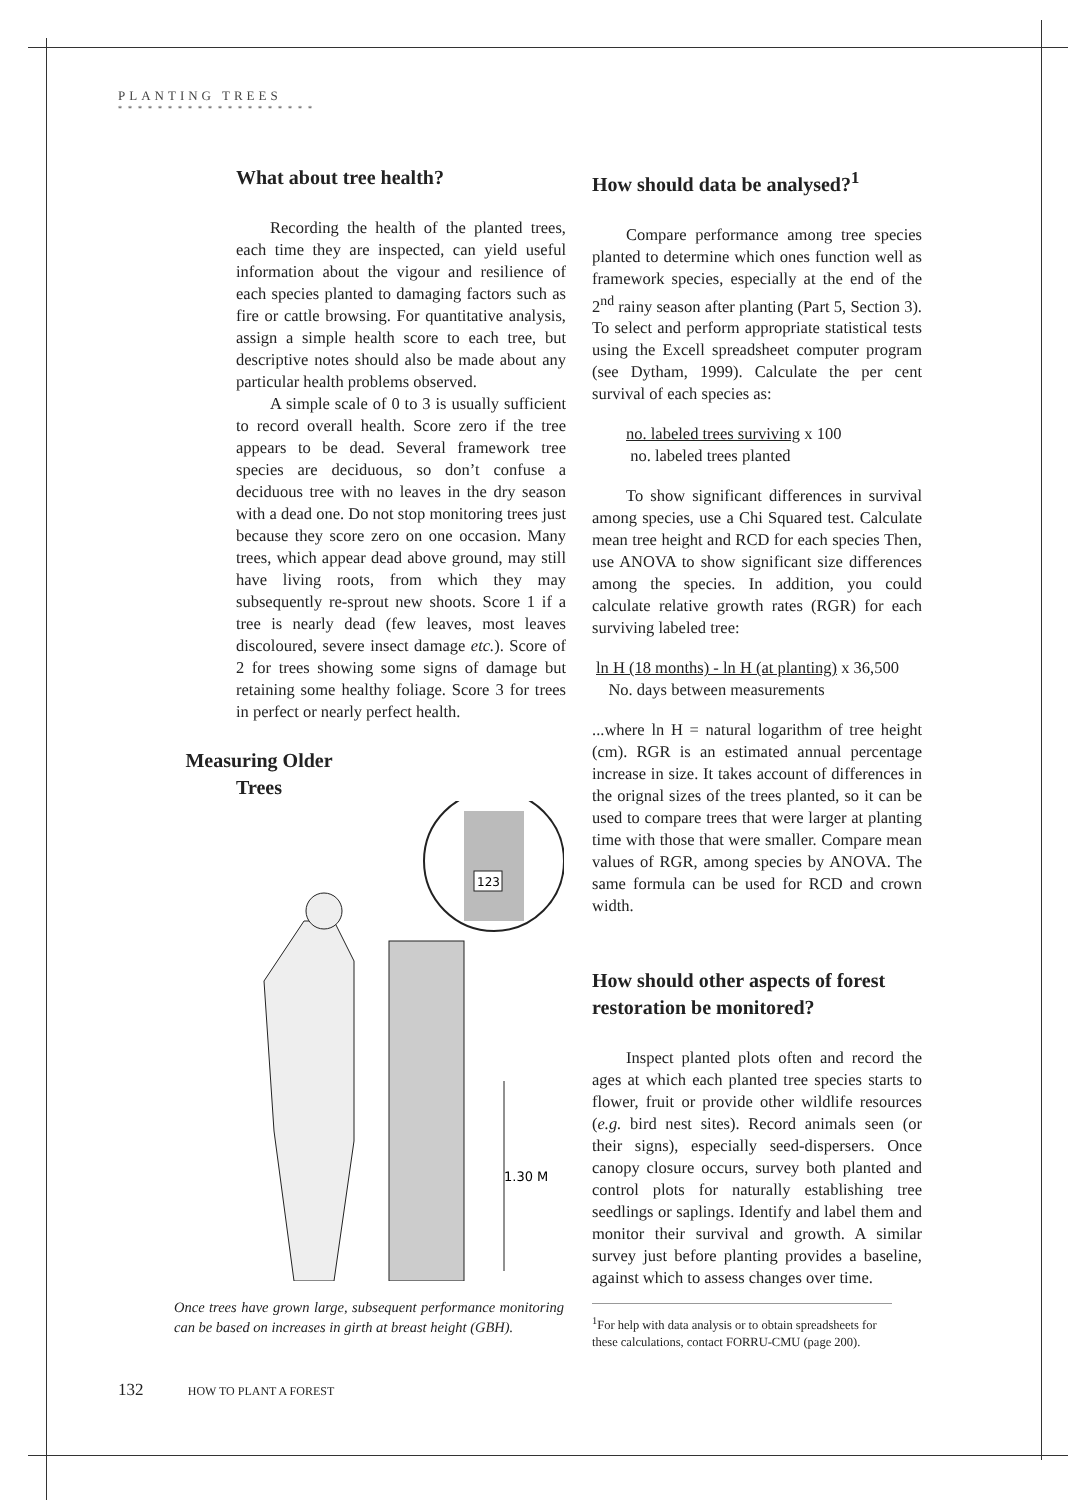PLANTING TREES
* * * * * * * * * * * * * * * * * * * *
What about tree health?
Recording the health of the planted trees, each time they are inspected, can yield useful information about the vigour and resilience of each species planted to damaging factors such as fire or cattle browsing. For quantitative analysis, assign a simple health score to each tree, but descriptive notes should also be made about any particular health problems observed.
A simple scale of 0 to 3 is usually sufficient to record overall health. Score zero if the tree appears to be dead. Several framework tree species are deciduous, so don’t confuse a deciduous tree with no leaves in the dry season with a dead one. Do not stop monitoring trees just because they score zero on one occasion. Many trees, which appear dead above ground, may still have living roots, from which they may subsequently re-sprout new shoots. Score 1 if a tree is nearly dead (few leaves, most leaves discoloured, severe insect damage etc.). Score of 2 for trees showing some signs of damage but retaining some healthy foliage. Score 3 for trees in perfect or nearly perfect health.
Measuring Older Trees
123
1.30 M
Once trees have grown large, subsequent performance monitoring can be based on increases in girth at breast height (GBH).
How should data be analysed?<sup>1</sup>
Compare performance among tree species planted to determine which ones function well as framework species, especially at the end of the 2<sup>nd</sup> rainy season after planting (Part 5, Section 3). To select and perform appropriate statistical tests using the Excell spreadsheet computer program (see Dytham, 1999). Calculate the per cent survival of each species as:
no. labeled trees surviving x 100
no. labeled trees planted
To show significant differences in survival among species, use a Chi Squared test. Calculate mean tree height and RCD for each species Then, use ANOVA to show significant size differences among the species. In addition, you could calculate relative growth rates (RGR) for each surviving labeled tree:
ln H (18 months) - ln H (at planting) x 36,500
No. days between measurements
...where ln H = natural logarithm of tree height (cm). RGR is an estimated annual percentage increase in size. It takes account of differences in the orignal sizes of the trees planted, so it can be used to compare trees that were larger at planting time with those that were smaller. Compare mean values of RGR, among species by ANOVA. The same formula can be used for RCD and crown width.
How should other aspects of forest restoration be monitored?
Inspect planted plots often and record the ages at which each planted tree species starts to flower, fruit or provide other wildlife resources (e.g. bird nest sites). Record animals seen (or their signs), especially seed-dispersers. Once canopy closure occurs, survey both planted and control plots for naturally establishing tree seedlings or saplings. Identify and label them and monitor their survival and growth. A similar survey just before planting provides a baseline, against which to assess changes over time.
<sup>1</sup> For help with data analysis or to obtain spreadsheets for these calculations, contact FORRU-CMU (page 200).
132 HOW TO PLANT A FOREST